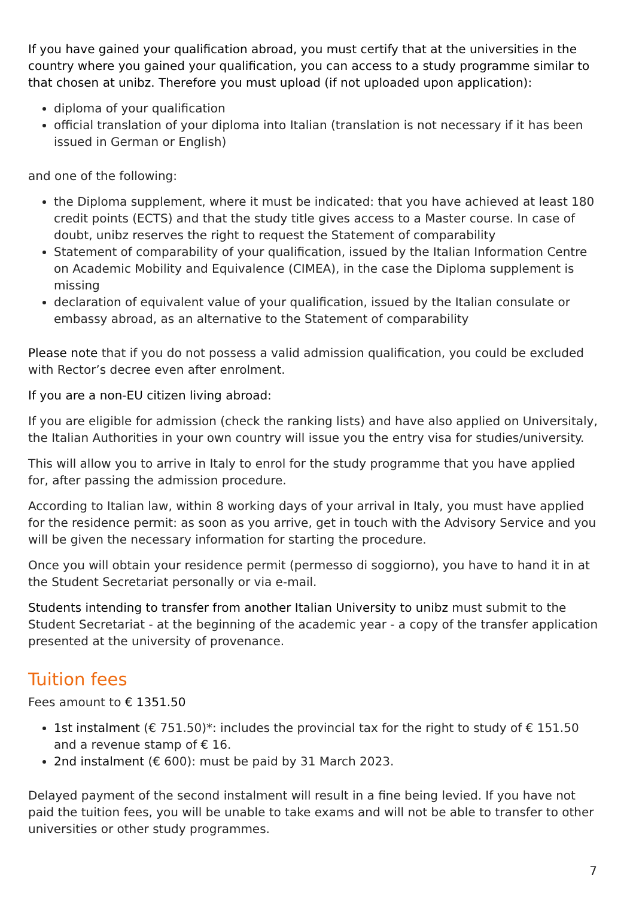If you have gained your qualification abroad, you must certify that at the universities in the country where you gained your qualification, you can access to a study programme similar to that chosen at unibz. Therefore you must upload (if not uploaded upon application):
diploma of your qualification
official translation of your diploma into Italian (translation is not necessary if it has been issued in German or English)
and one of the following:
the Diploma supplement, where it must be indicated: that you have achieved at least 180 credit points (ECTS) and that the study title gives access to a Master course. In case of doubt, unibz reserves the right to request the Statement of comparability
Statement of comparability of your qualification, issued by the Italian Information Centre on Academic Mobility and Equivalence (CIMEA), in the case the Diploma supplement is missing
declaration of equivalent value of your qualification, issued by the Italian consulate or embassy abroad, as an alternative to the Statement of comparability
Please note that if you do not possess a valid admission qualification, you could be excluded with Rector’s decree even after enrolment.
If you are a non-EU citizen living abroad:
If you are eligible for admission (check the ranking lists) and have also applied on Universitaly, the Italian Authorities in your own country will issue you the entry visa for studies/university.
This will allow you to arrive in Italy to enrol for the study programme that you have applied for, after passing the admission procedure.
According to Italian law, within 8 working days of your arrival in Italy, you must have applied for the residence permit: as soon as you arrive, get in touch with the Advisory Service and you will be given the necessary information for starting the procedure.
Once you will obtain your residence permit (permesso di soggiorno), you have to hand it in at the Student Secretariat personally or via e-mail.
Students intending to transfer from another Italian University to unibz must submit to the Student Secretariat - at the beginning of the academic year - a copy of the transfer application presented at the university of provenance.
Tuition fees
Fees amount to € 1351.50
1st instalment (€ 751.50)*: includes the provincial tax for the right to study of € 151.50 and a revenue stamp of € 16.
2nd instalment (€ 600): must be paid by 31 March 2023.
Delayed payment of the second instalment will result in a fine being levied. If you have not paid the tuition fees, you will be unable to take exams and will not be able to transfer to other universities or other study programmes.
7